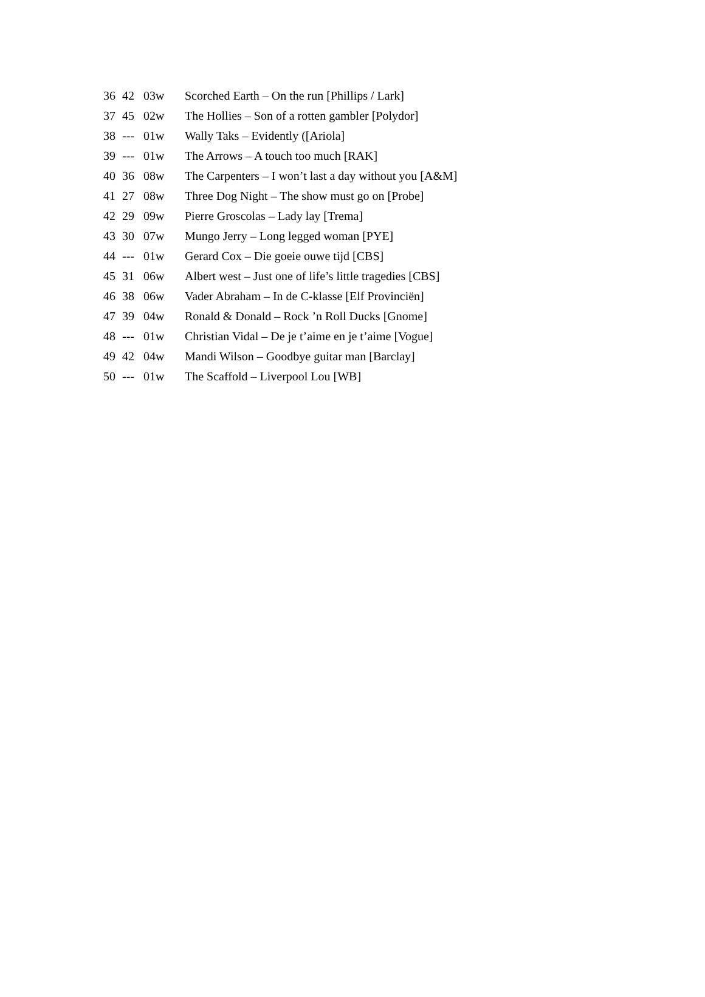| 36 | 42 | 03w | Scorched Earth – On the run [Phillips / Lark] |
| 37 | 45 | 02w | The Hollies – Son of a rotten gambler [Polydor] |
| 38 | --- | 01w | Wally Taks – Evidently ([Ariola] |
| 39 | --- | 01w | The Arrows – A touch too much [RAK] |
| 40 | 36 | 08w | The Carpenters – I won’t last a day without you [A&M] |
| 41 | 27 | 08w | Three Dog Night – The show must go on [Probe] |
| 42 | 29 | 09w | Pierre Groscolas – Lady lay [Trema] |
| 43 | 30 | 07w | Mungo Jerry – Long legged woman [PYE] |
| 44 | --- | 01w | Gerard Cox – Die goeie ouwe tijd [CBS] |
| 45 | 31 | 06w | Albert west – Just one of life’s little tragedies [CBS] |
| 46 | 38 | 06w | Vader Abraham – In de C-klasse [Elf Provinciën] |
| 47 | 39 | 04w | Ronald & Donald – Rock ’n Roll Ducks [Gnome] |
| 48 | --- | 01w | Christian Vidal – De je t’aime en je t’aime [Vogue] |
| 49 | 42 | 04w | Mandi Wilson – Goodbye guitar man [Barclay] |
| 50 | --- | 01w | The Scaffold – Liverpool Lou [WB] |